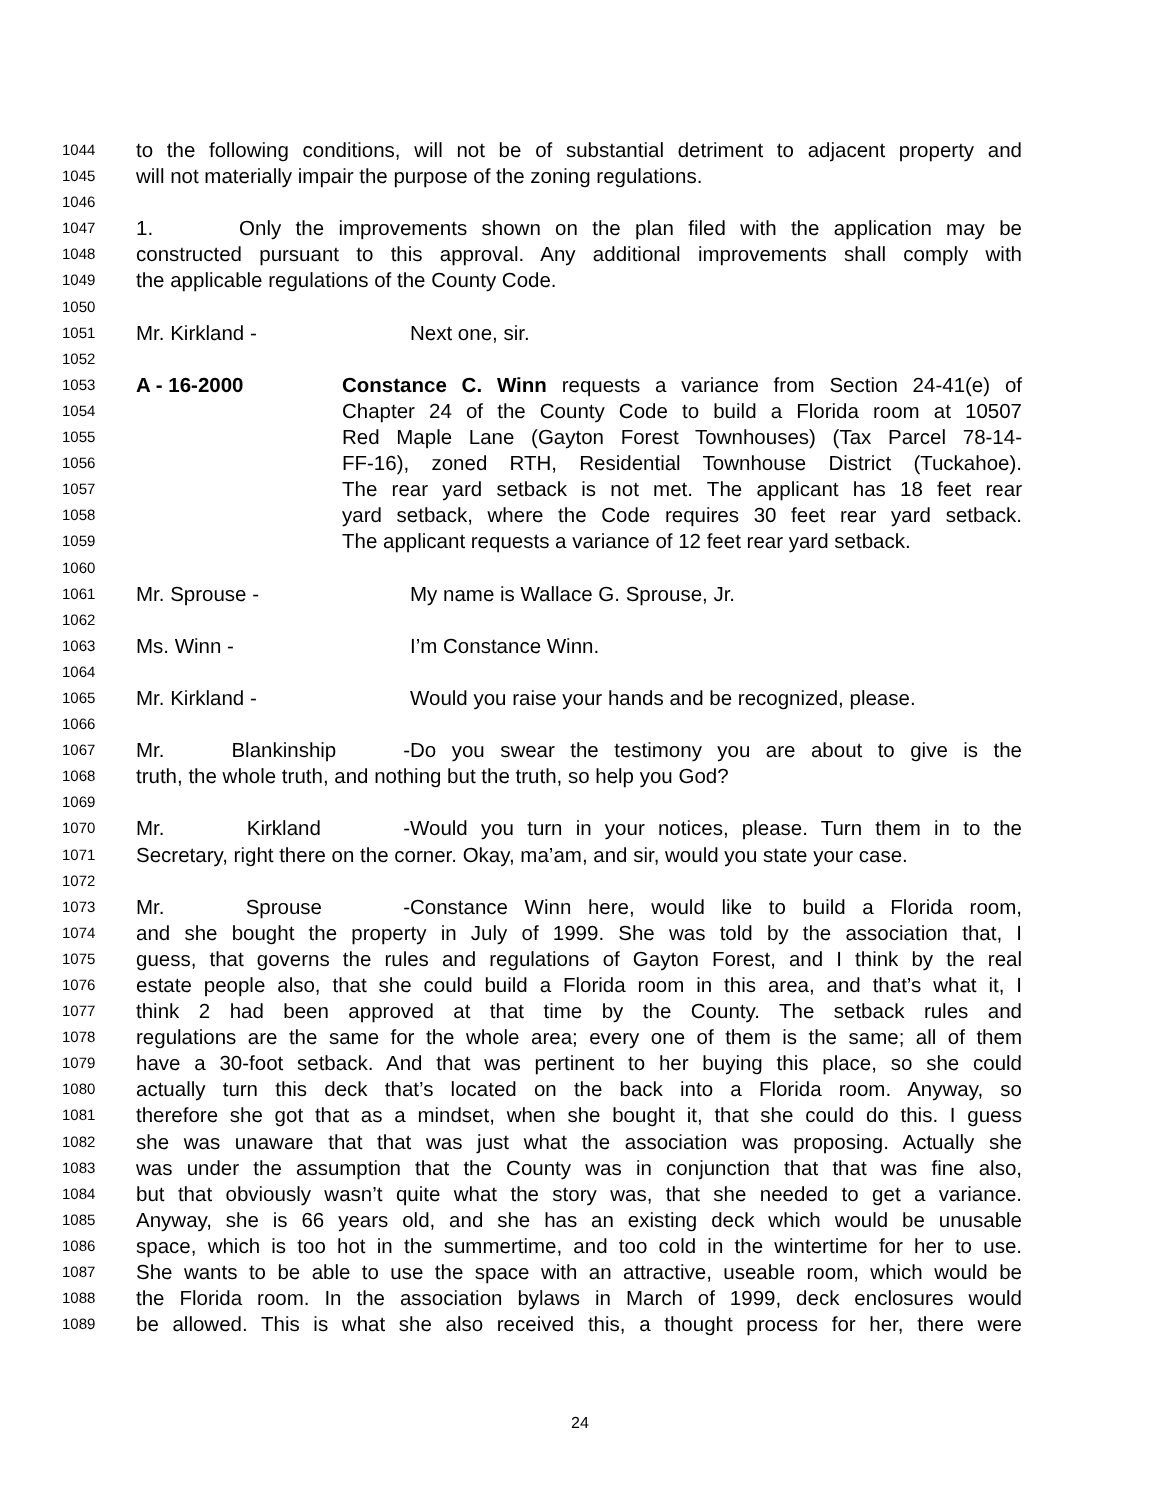1044 to the following conditions, will not be of substantial detriment to adjacent property and
1045 will not materially impair the purpose of the zoning regulations.
1046
1047 1. Only the improvements shown on the plan filed with the application may be
1048 constructed pursuant to this approval. Any additional improvements shall comply with
1049 the applicable regulations of the County Code.
1050
1051 Mr. Kirkland - Next one, sir.
1052
1053 A - 16-2000 Constance C. Winn requests a variance from Section 24-41(e) of
1054 Chapter 24 of the County Code to build a Florida room at 10507
1055 Red Maple Lane (Gayton Forest Townhouses) (Tax Parcel 78-14-
1056 FF-16), zoned RTH, Residential Townhouse District (Tuckahoe).
1057 The rear yard setback is not met. The applicant has 18 feet rear
1058 yard setback, where the Code requires 30 feet rear yard setback.
1059 The applicant requests a variance of 12 feet rear yard setback.
1060
1061 Mr. Sprouse - My name is Wallace G. Sprouse, Jr.
1062
1063 Ms. Winn - I’m Constance Winn.
1064
1065 Mr. Kirkland - Would you raise your hands and be recognized, please.
1066
1067 Mr. Blankinship - Do you swear the testimony you are about to give is the
1068 truth, the whole truth, and nothing but the truth, so help you God?
1069
1070 Mr. Kirkland - Would you turn in your notices, please. Turn them in to the
1071 Secretary, right there on the corner. Okay, ma’am, and sir, would you state your case.
1072
1073 Mr. Sprouse - Constance Winn here, would like to build a Florida room,
1074 and she bought the property in July of 1999. She was told by the association that, I
1075 guess, that governs the rules and regulations of Gayton Forest, and I think by the real
1076 estate people also, that she could build a Florida room in this area, and that’s what it, I
1077 think 2 had been approved at that time by the County. The setback rules and
1078 regulations are the same for the whole area; every one of them is the same; all of them
1079 have a 30-foot setback. And that was pertinent to her buying this place, so she could
1080 actually turn this deck that’s located on the back into a Florida room. Anyway, so
1081 therefore she got that as a mindset, when she bought it, that she could do this. I guess
1082 she was unaware that that was just what the association was proposing. Actually she
1083 was under the assumption that the County was in conjunction that that was fine also,
1084 but that obviously wasn’t quite what the story was, that she needed to get a variance.
1085 Anyway, she is 66 years old, and she has an existing deck which would be unusable
1086 space, which is too hot in the summertime, and too cold in the wintertime for her to use.
1087 She wants to be able to use the space with an attractive, useable room, which would be
1088 the Florida room. In the association bylaws in March of 1999, deck enclosures would
1089 be allowed. This is what she also received this, a thought process for her, there were
24